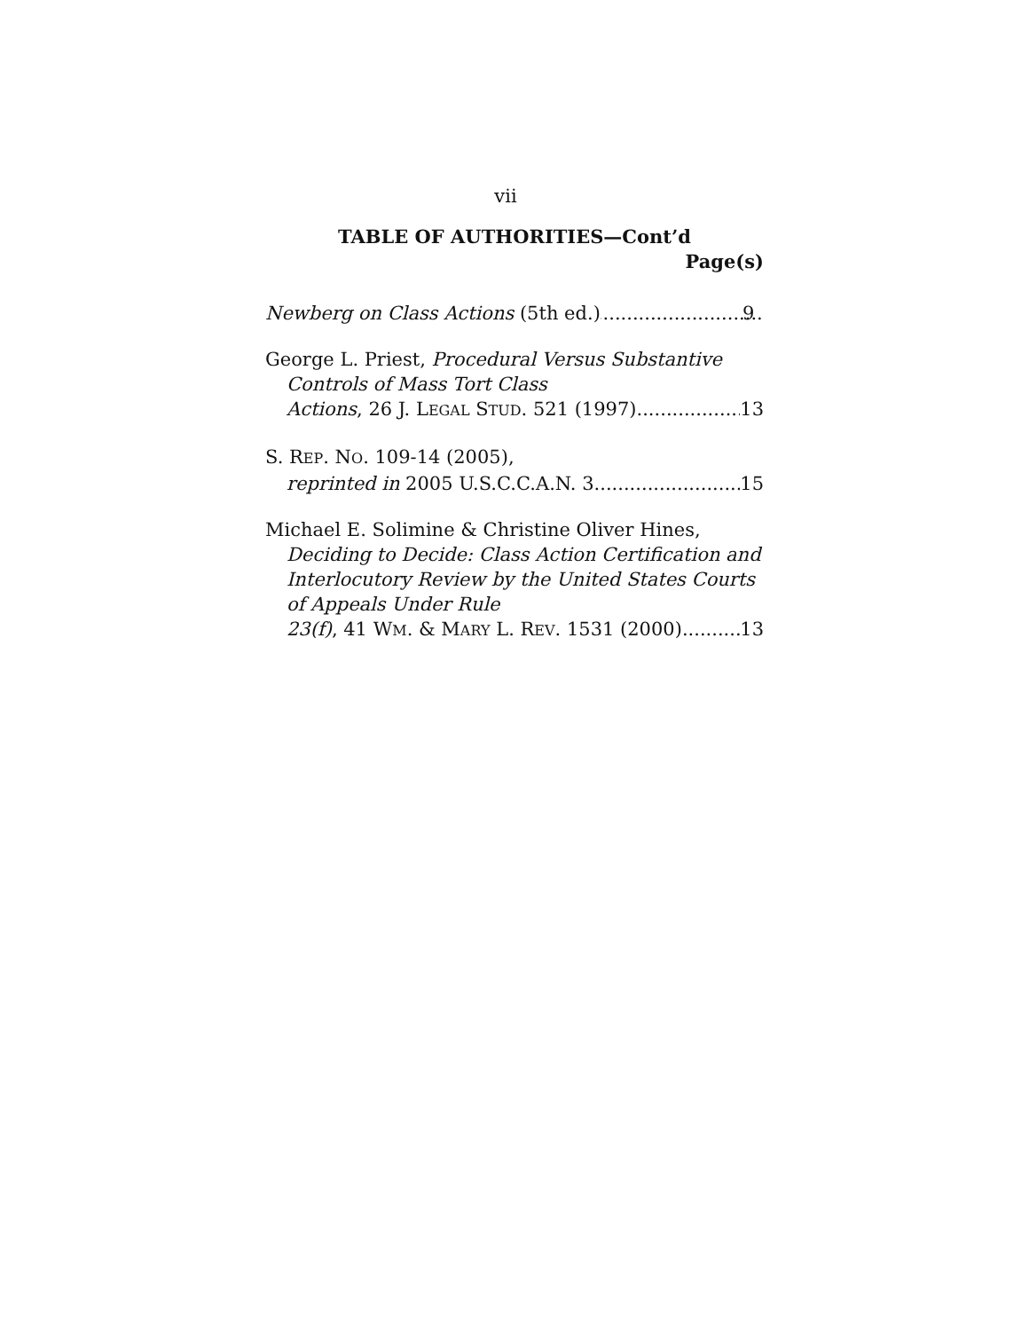vii
TABLE OF AUTHORITIES—Cont’d
Page(s)
Newberg on Class Actions (5th ed.) 9
George L. Priest, Procedural Versus Substantive Controls of Mass Tort Class
Actions, 26 J. LEGAL STUD. 521 (1997) 13
S. REP. NO. 109-14 (2005),
reprinted in 2005 U.S.C.C.A.N. 3 15
Michael E. Solimine & Christine Oliver Hines, Deciding to Decide: Class Action Certification and Interlocutory Review by the United States Courts of Appeals Under Rule
23(f), 41 WM. & MARY L. REV. 1531 (2000) 13